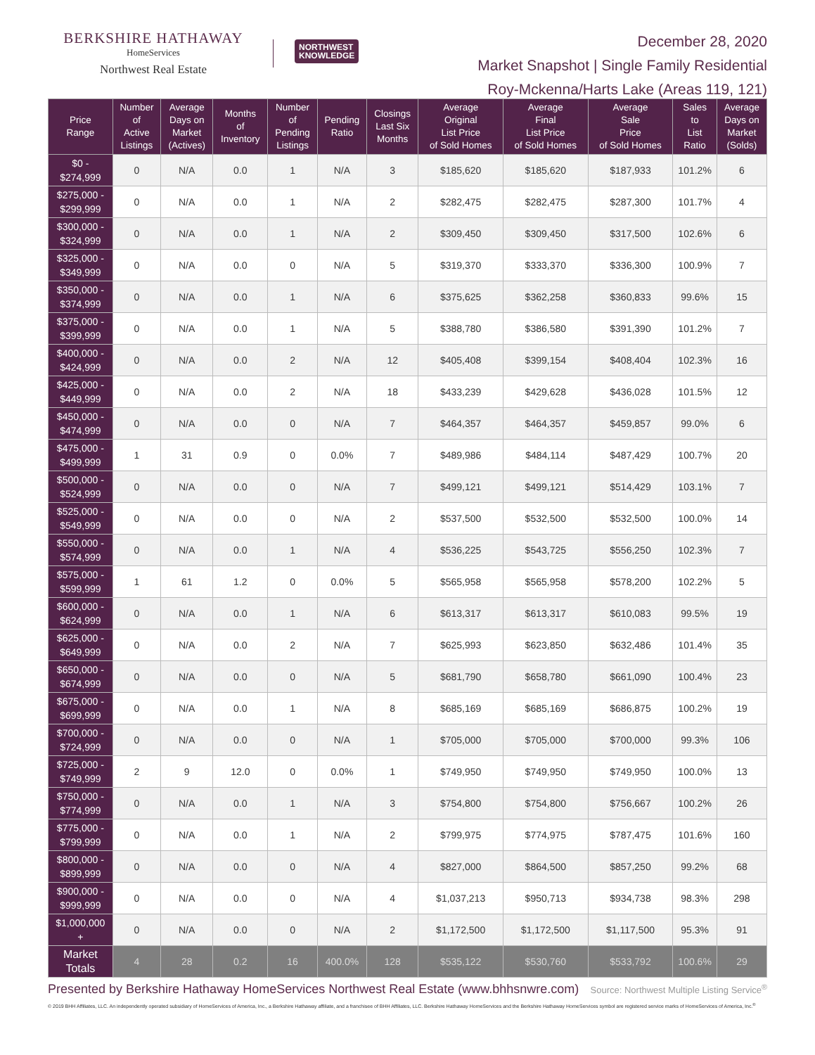BERKSHIRE HATHAWAY
HomeServices
Northwest Real Estate
NORTHWEST
KNOWLEDGE
December 28, 2020
Market Snapshot | Single Family Residential
Roy-Mckenna/Harts Lake (Areas 119, 121)
| Price Range | Number of Active Listings | Average Days on Market (Actives) | Months of Inventory | Number of Pending Listings | Pending Ratio | Closings Last Six Months | Average Original List Price of Sold Homes | Average Final List Price of Sold Homes | Average Sale Price of Sold Homes | Sales to List Ratio | Average Days on Market (Solds) |
| --- | --- | --- | --- | --- | --- | --- | --- | --- | --- | --- | --- |
| $0 - $274,999 | 0 | N/A | 0.0 | 1 | N/A | 3 | $185,620 | $185,620 | $187,933 | 101.2% | 6 |
| $275,000 - $299,999 | 0 | N/A | 0.0 | 1 | N/A | 2 | $282,475 | $282,475 | $287,300 | 101.7% | 4 |
| $300,000 - $324,999 | 0 | N/A | 0.0 | 1 | N/A | 2 | $309,450 | $309,450 | $317,500 | 102.6% | 6 |
| $325,000 - $349,999 | 0 | N/A | 0.0 | 0 | N/A | 5 | $319,370 | $333,370 | $336,300 | 100.9% | 7 |
| $350,000 - $374,999 | 0 | N/A | 0.0 | 1 | N/A | 6 | $375,625 | $362,258 | $360,833 | 99.6% | 15 |
| $375,000 - $399,999 | 0 | N/A | 0.0 | 1 | N/A | 5 | $388,780 | $386,580 | $391,390 | 101.2% | 7 |
| $400,000 - $424,999 | 0 | N/A | 0.0 | 2 | N/A | 12 | $405,408 | $399,154 | $408,404 | 102.3% | 16 |
| $425,000 - $449,999 | 0 | N/A | 0.0 | 2 | N/A | 18 | $433,239 | $429,628 | $436,028 | 101.5% | 12 |
| $450,000 - $474,999 | 0 | N/A | 0.0 | 0 | N/A | 7 | $464,357 | $464,357 | $459,857 | 99.0% | 6 |
| $475,000 - $499,999 | 1 | 31 | 0.9 | 0 | 0.0% | 7 | $489,986 | $484,114 | $487,429 | 100.7% | 20 |
| $500,000 - $524,999 | 0 | N/A | 0.0 | 0 | N/A | 7 | $499,121 | $499,121 | $514,429 | 103.1% | 7 |
| $525,000 - $549,999 | 0 | N/A | 0.0 | 0 | N/A | 2 | $537,500 | $532,500 | $532,500 | 100.0% | 14 |
| $550,000 - $574,999 | 0 | N/A | 0.0 | 1 | N/A | 4 | $536,225 | $543,725 | $556,250 | 102.3% | 7 |
| $575,000 - $599,999 | 1 | 61 | 1.2 | 0 | 0.0% | 5 | $565,958 | $565,958 | $578,200 | 102.2% | 5 |
| $600,000 - $624,999 | 0 | N/A | 0.0 | 1 | N/A | 6 | $613,317 | $613,317 | $610,083 | 99.5% | 19 |
| $625,000 - $649,999 | 0 | N/A | 0.0 | 2 | N/A | 7 | $625,993 | $623,850 | $632,486 | 101.4% | 35 |
| $650,000 - $674,999 | 0 | N/A | 0.0 | 0 | N/A | 5 | $681,790 | $658,780 | $661,090 | 100.4% | 23 |
| $675,000 - $699,999 | 0 | N/A | 0.0 | 1 | N/A | 8 | $685,169 | $685,169 | $686,875 | 100.2% | 19 |
| $700,000 - $724,999 | 0 | N/A | 0.0 | 0 | N/A | 1 | $705,000 | $705,000 | $700,000 | 99.3% | 106 |
| $725,000 - $749,999 | 2 | 9 | 12.0 | 0 | 0.0% | 1 | $749,950 | $749,950 | $749,950 | 100.0% | 13 |
| $750,000 - $774,999 | 0 | N/A | 0.0 | 1 | N/A | 3 | $754,800 | $754,800 | $756,667 | 100.2% | 26 |
| $775,000 - $799,999 | 0 | N/A | 0.0 | 1 | N/A | 2 | $799,975 | $774,975 | $787,475 | 101.6% | 160 |
| $800,000 - $899,999 | 0 | N/A | 0.0 | 0 | N/A | 4 | $827,000 | $864,500 | $857,250 | 99.2% | 68 |
| $900,000 - $999,999 | 0 | N/A | 0.0 | 0 | N/A | 4 | $1,037,213 | $950,713 | $934,738 | 98.3% | 298 |
| $1,000,000 + | 0 | N/A | 0.0 | 0 | N/A | 2 | $1,172,500 | $1,172,500 | $1,117,500 | 95.3% | 91 |
| Market Totals | 4 | 28 | 0.2 | 16 | 400.0% | 128 | $535,122 | $530,760 | $533,792 | 100.6% | 29 |
Presented by Berkshire Hathaway HomeServices Northwest Real Estate (www.bhhsnwre.com) Source: Northwest Multiple Listing Service<sup>®</sup>
© 2019 BHH Affiliates, LLC. An independently operated subsidiary of HomeServices of America, Inc., a Berkshire Hathaway affiliate, and a franchisee of BHH Affiliates, LLC. Berkshire Hathaway HomeServices and the Berkshire Hathaway HomeServices symbol are registered service marks of HomeServices of America, Inc.<sup>®</sup>